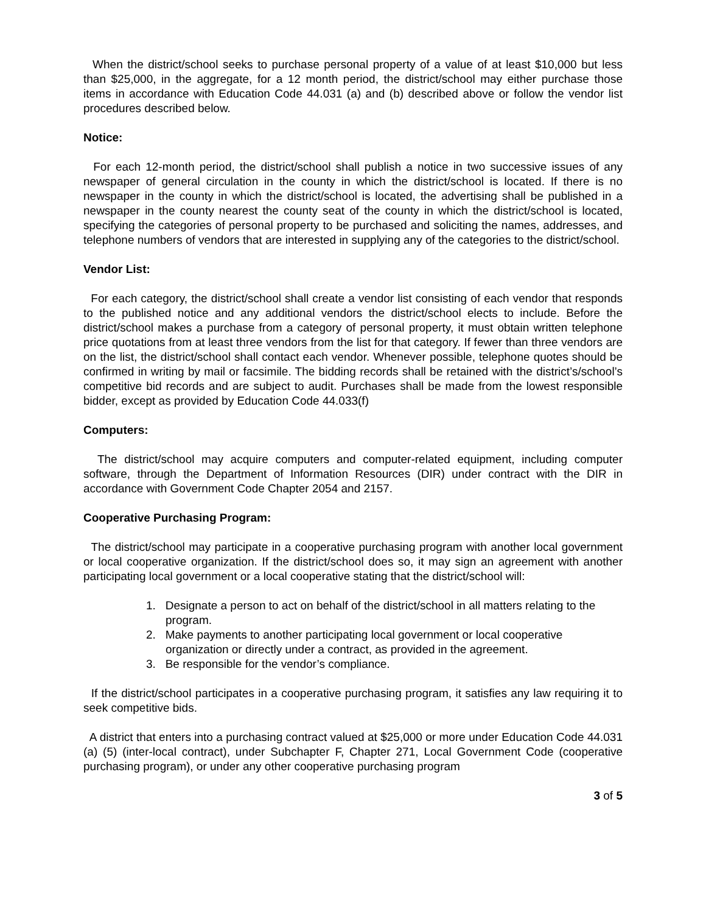When the district/school seeks to purchase personal property of a value of at least $10,000 but less than $25,000, in the aggregate, for a 12 month period, the district/school may either purchase those items in accordance with Education Code 44.031 (a) and (b) described above or follow the vendor list procedures described below.
Notice:
For each 12-month period, the district/school shall publish a notice in two successive issues of any newspaper of general circulation in the county in which the district/school is located. If there is no newspaper in the county in which the district/school is located, the advertising shall be published in a newspaper in the county nearest the county seat of the county in which the district/school is located, specifying the categories of personal property to be purchased and soliciting the names, addresses, and telephone numbers of vendors that are interested in supplying any of the categories to the district/school.
Vendor List:
For each category, the district/school shall create a vendor list consisting of each vendor that responds to the published notice and any additional vendors the district/school elects to include. Before the district/school makes a purchase from a category of personal property, it must obtain written telephone price quotations from at least three vendors from the list for that category. If fewer than three vendors are on the list, the district/school shall contact each vendor. Whenever possible, telephone quotes should be confirmed in writing by mail or facsimile. The bidding records shall be retained with the district’s/school’s competitive bid records and are subject to audit. Purchases shall be made from the lowest responsible bidder, except as provided by Education Code 44.033(f)
Computers:
The district/school may acquire computers and computer-related equipment, including computer software, through the Department of Information Resources (DIR) under contract with the DIR in accordance with Government Code Chapter 2054 and 2157.
Cooperative Purchasing Program:
The district/school may participate in a cooperative purchasing program with another local government or local cooperative organization. If the district/school does so, it may sign an agreement with another participating local government or a local cooperative stating that the district/school will:
1. Designate a person to act on behalf of the district/school in all matters relating to the program.
2. Make payments to another participating local government or local cooperative organization or directly under a contract, as provided in the agreement.
3. Be responsible for the vendor’s compliance.
If the district/school participates in a cooperative purchasing program, it satisfies any law requiring it to seek competitive bids.
A district that enters into a purchasing contract valued at $25,000 or more under Education Code 44.031 (a) (5) (inter-local contract), under Subchapter F, Chapter 271, Local Government Code (cooperative purchasing program), or under any other cooperative purchasing program
3 of 5